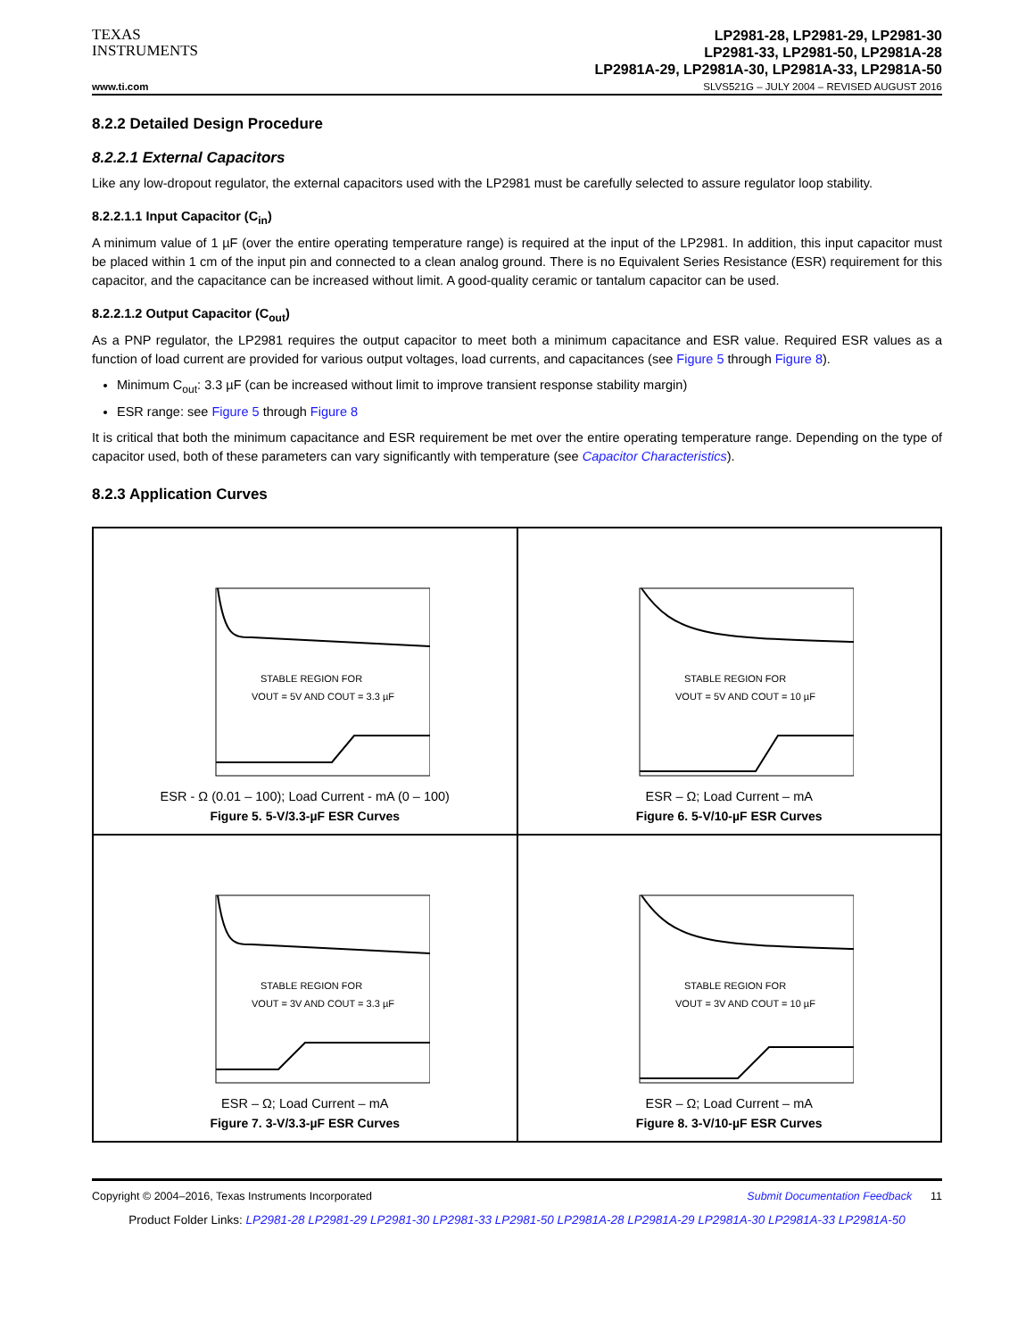TEXAS
INSTRUMENTS
LP2981-28, LP2981-29, LP2981-30
LP2981-33, LP2981-50, LP2981A-28
LP2981A-29, LP2981A-30, LP2981A-33, LP2981A-50
www.ti.com SLVS521G – JULY 2004 – REVISED AUGUST 2016
8.2.2 Detailed Design Procedure
8.2.2.1 External Capacitors
Like any low-dropout regulator, the external capacitors used with the LP2981 must be carefully selected to assure regulator loop stability.
8.2.2.1.1 Input Capacitor (C<sub>in</sub>)
A minimum value of 1 µF (over the entire operating temperature range) is required at the input of the LP2981. In addition, this input capacitor must be placed within 1 cm of the input pin and connected to a clean analog ground. There is no Equivalent Series Resistance (ESR) requirement for this capacitor, and the capacitance can be increased without limit. A good-quality ceramic or tantalum capacitor can be used.
8.2.2.1.2 Output Capacitor (C<sub>out</sub>)
As a PNP regulator, the LP2981 requires the output capacitor to meet both a minimum capacitance and ESR value. Required ESR values as a function of load current are provided for various output voltages, load currents, and capacitances (see Figure 5 through Figure 8).
Minimum C<sub>out</sub>: 3.3 µF (can be increased without limit to improve transient response stability margin)
ESR range: see Figure 5 through Figure 8
It is critical that both the minimum capacitance and ESR requirement be met over the entire operating temperature range. Depending on the type of capacitor used, both of these parameters can vary significantly with temperature (see Capacitor Characteristics).
8.2.3 Application Curves
STABLE REGION FOR
VOUT = 5V AND COUT = 3.3 µF
ESR - Ω (0.01 – 100); Load Current - mA (0 – 100)
Figure 5. 5-V/3.3-µF ESR Curves
STABLE REGION FOR
VOUT = 5V AND COUT = 10 µF
ESR – Ω; Load Current – mA
Figure 6. 5-V/10-µF ESR Curves
STABLE REGION FOR
VOUT = 3V AND COUT = 3.3 µF
ESR – Ω; Load Current – mA
Figure 7. 3-V/3.3-µF ESR Curves
STABLE REGION FOR
VOUT = 3V AND COUT = 10 µF
ESR – Ω; Load Current – mA
Figure 8. 3-V/10-µF ESR Curves
Copyright © 2004–2016, Texas Instruments Incorporated Submit Documentation Feedback 11
Product Folder Links: LP2981-28 LP2981-29 LP2981-30 LP2981-33 LP2981-50 LP2981A-28 LP2981A-29 LP2981A-30 LP2981A-33 LP2981A-50